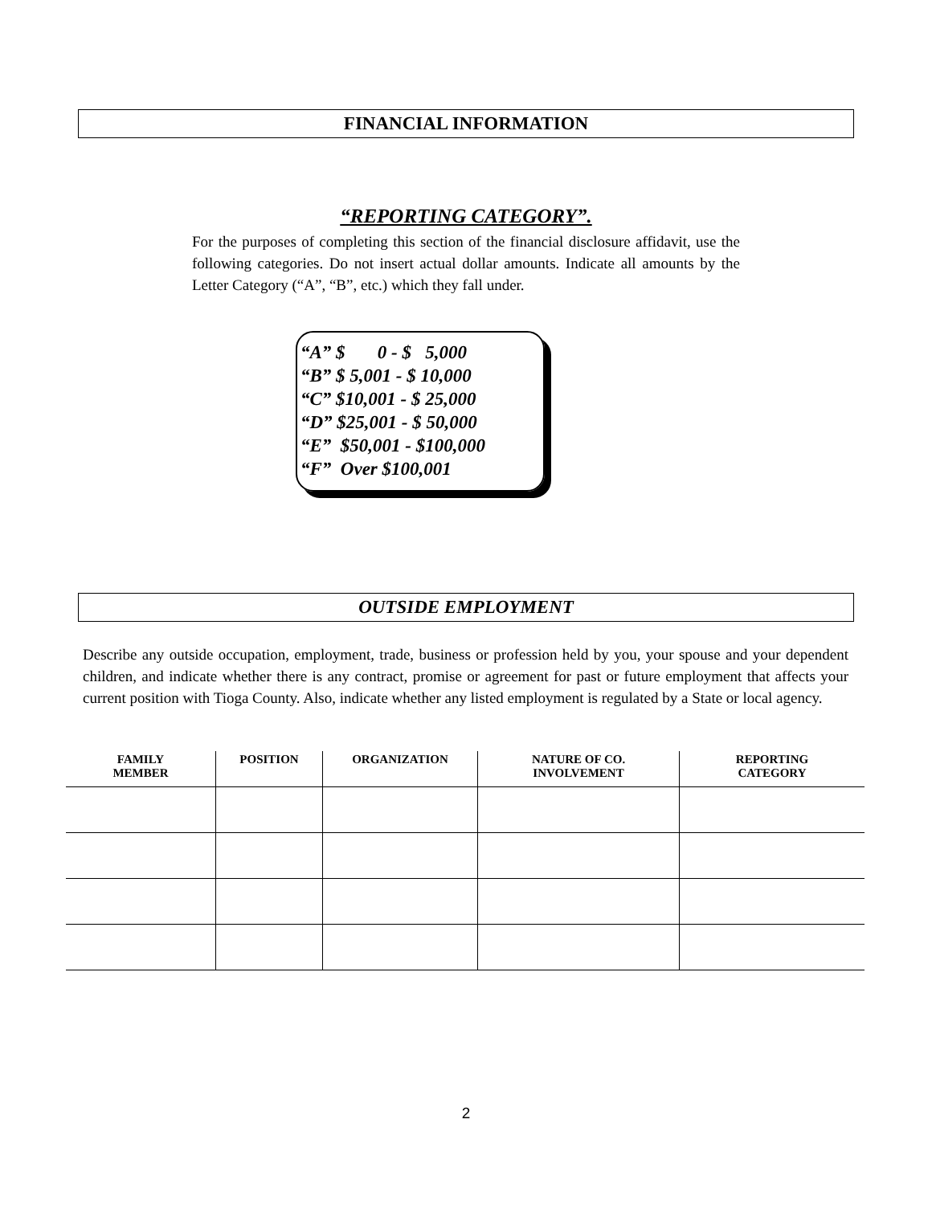FINANCIAL INFORMATION
“REPORTING CATEGORY”.
For the purposes of completing this section of the financial disclosure affidavit, use the following categories. Do not insert actual dollar amounts. Indicate all amounts by the Letter Category (“A”, “B”, etc.) which they fall under.
“A” $ 0 - $ 5,000
“B” $ 5,001 - $ 10,000
“C” $10,001 - $ 25,000
“D” $25,001 - $ 50,000
“E” $50,001 - $100,000
“F” Over $100,001
OUTSIDE EMPLOYMENT
Describe any outside occupation, employment, trade, business or profession held by you, your spouse and your dependent children, and indicate whether there is any contract, promise or agreement for past or future employment that affects your current position with Tioga County. Also, indicate whether any listed employment is regulated by a State or local agency.
| FAMILY MEMBER | POSITION | ORGANIZATION | NATURE OF CO. INVOLVEMENT | REPORTING CATEGORY |
| --- | --- | --- | --- | --- |
2